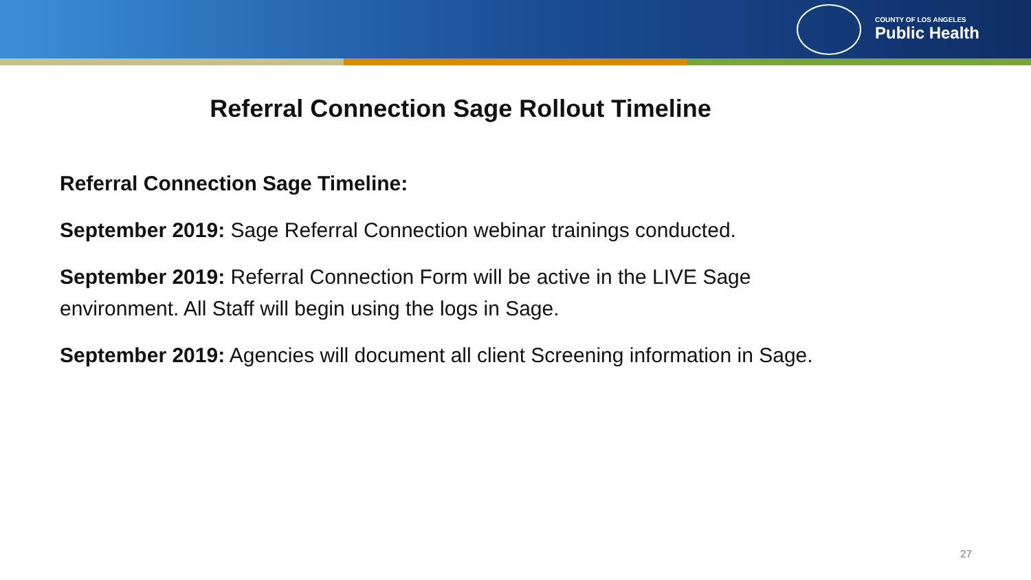COUNTY OF LOS ANGELES
Public Health
Referral Connection Sage Rollout Timeline
Referral Connection Sage Timeline:
September 2019: Sage Referral Connection webinar trainings conducted.
September 2019: Referral Connection Form will be active in the LIVE Sage
environment. All Staff will begin using the logs in Sage.
September 2019: Agencies will document all client Screening information in Sage.
27